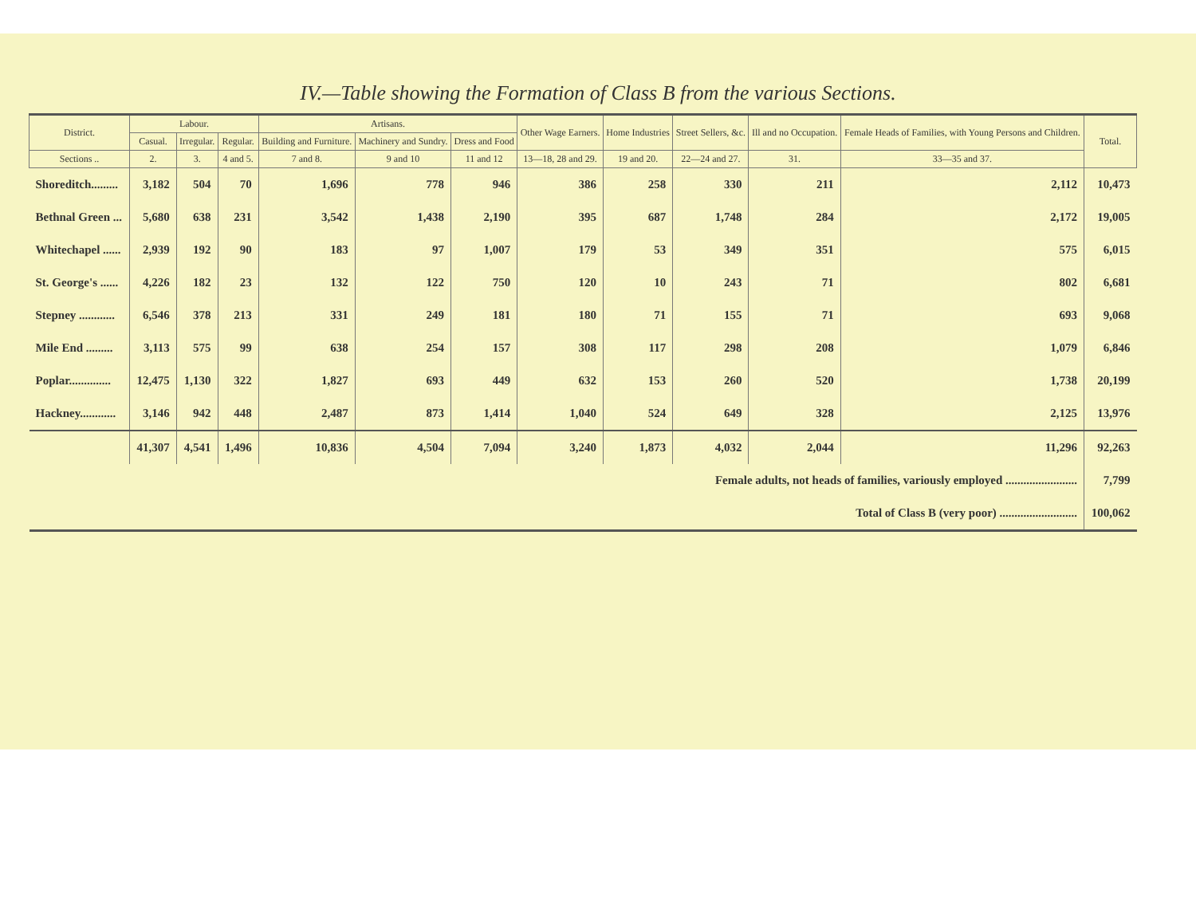IV.—Table showing the Formation of Class B from the various Sections.
| District. | Labour. | | | Artisans. | | | Other Wage Earners. | Home Industries | Street Sellers, &c. | Ill and no Occupation. | Female Heads of Families, with Young Persons and Children. | Total. |
| --- | --- | --- | --- | --- | --- | --- | --- | --- | --- | --- | --- | --- |
| | Casual. | Irregular. | Regular. | Building and Furniture. | Machinery and Sundry. | Dress and Food | | | | | | |
| Sections .. | 2. | 3. | 4 and 5. | 7 and 8. | 9 and 10 | 11 and 12 | 13—18, 28 and 29. | 19 and 20. | 22—24 and 27. | 31. | 33—35 and 37. | |
| Shoreditch......... | 3,182 | 504 | 70 | 1,696 | 778 | 946 | 386 | 258 | 330 | 211 | 2,112 | 10,473 |
| Bethnal Green ... | 5,680 | 638 | 231 | 3,542 | 1,438 | 2,190 | 395 | 687 | 1,748 | 284 | 2,172 | 19,005 |
| Whitechapel ...... | 2,939 | 192 | 90 | 183 | 97 | 1,007 | 179 | 53 | 349 | 351 | 575 | 6,015 |
| St. George's ...... | 4,226 | 182 | 23 | 132 | 122 | 750 | 120 | 10 | 243 | 71 | 802 | 6,681 |
| Stepney ............ | 6,546 | 378 | 213 | 331 | 249 | 181 | 180 | 71 | 155 | 71 | 693 | 9,068 |
| Mile End ......... | 3,113 | 575 | 99 | 638 | 254 | 157 | 308 | 117 | 298 | 208 | 1,079 | 6,846 |
| Poplar.............. | 12,475 | 1,130 | 322 | 1,827 | 693 | 449 | 632 | 153 | 260 | 520 | 1,738 | 20,199 |
| Hackney............ | 3,146 | 942 | 448 | 2,487 | 873 | 1,414 | 1,040 | 524 | 649 | 328 | 2,125 | 13,976 |
| | 41,307 | 4,541 | 1,496 | 10,836 | 4,504 | 7,094 | 3,240 | 1,873 | 4,032 | 2,044 | 11,296 | 92,263 |
| Female adults, not heads of families, variously employed ........................ | | | | | | | | | | | | 7,799 |
| Total of Class B (very poor) .......................... | | | | | | | | | | | | 100,062 |